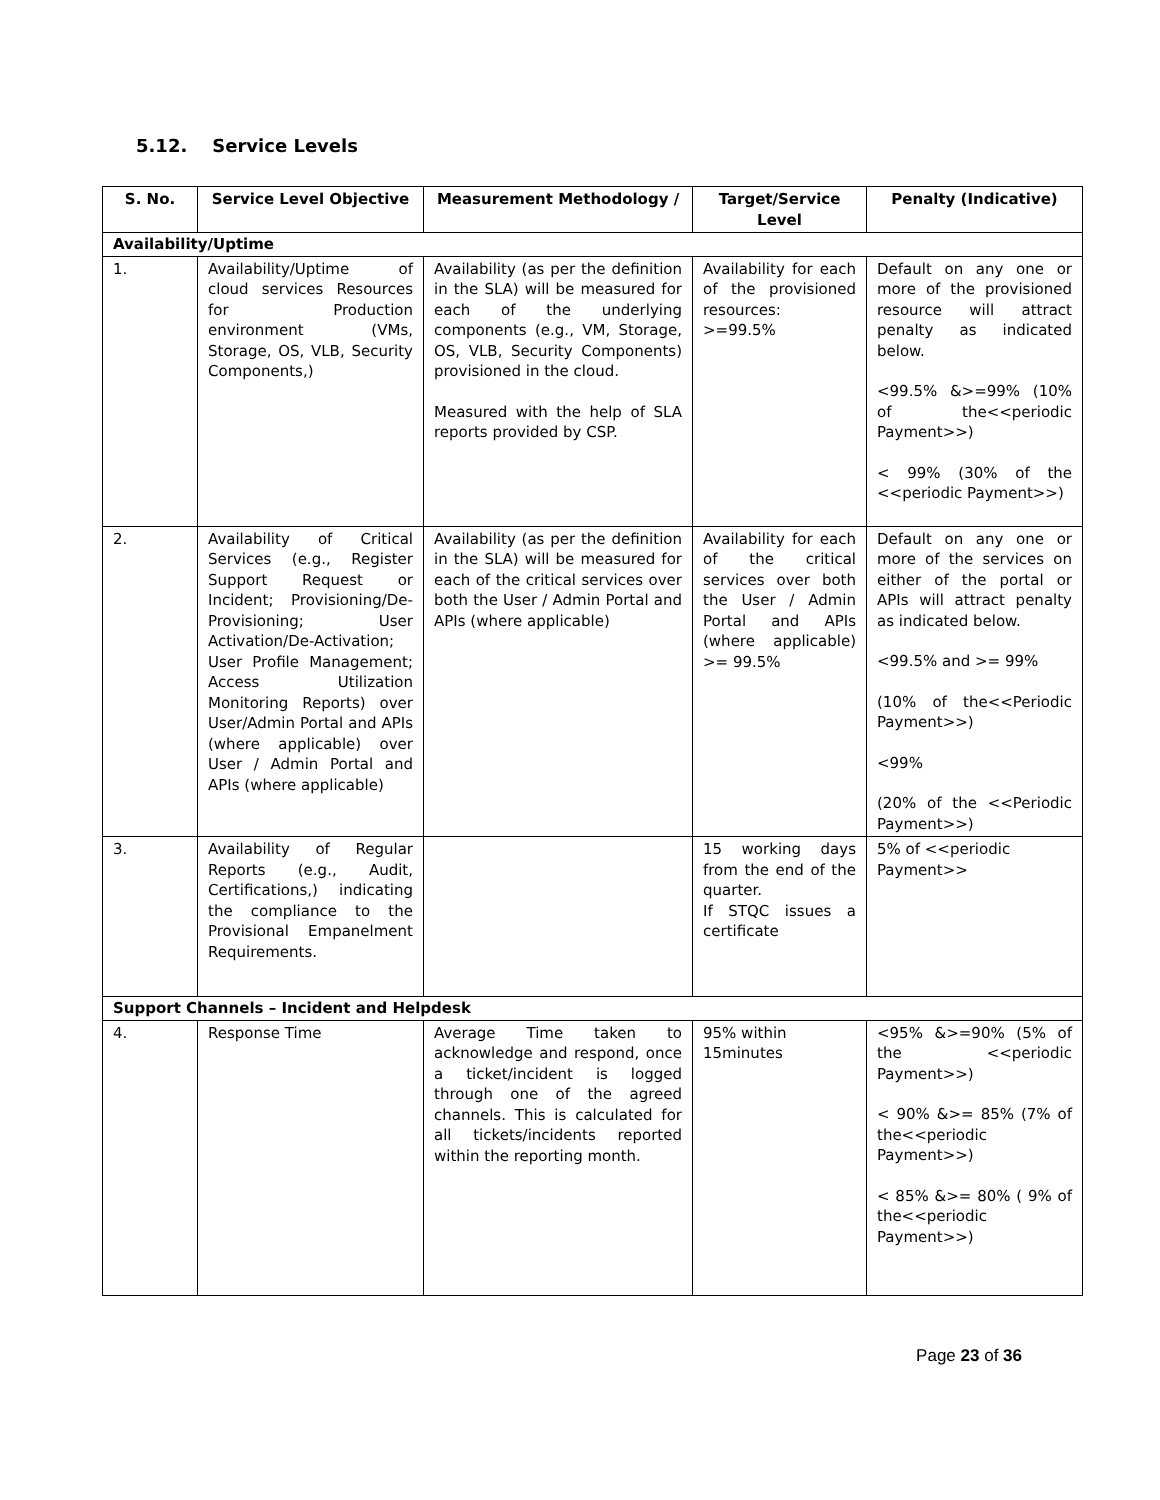5.12. Service Levels
| S. No. | Service Level Objective | Measurement Methodology / | Target/Service Level | Penalty (Indicative) |
| --- | --- | --- | --- | --- |
| Availability/Uptime | | | | |
| 1. | Availability/Uptime of cloud services Resources for Production environment (VMs, Storage, OS, VLB, Security Components,) | Availability (as per the definition in the SLA) will be measured for each of the underlying components (e.g., VM, Storage, OS, VLB, Security Components) provisioned in the cloud. Measured with the help of SLA reports provided by CSP. | Availability for each of the provisioned resources: >=99.5% | Default on any one or more of the provisioned resource will attract penalty as indicated below. <99.5% &>=99% (10% of the<<periodic Payment>>) < 99% (30% of the <<periodic Payment>>) |
| 2. | Availability of Critical Services (e.g., Register Support Request or Incident; Provisioning/De-Provisioning; User Activation/De-Activation; User Profile Management; Access Utilization Monitoring Reports) over User/Admin Portal and APIs (where applicable) over User / Admin Portal and APIs (where applicable) | Availability (as per the definition in the SLA) will be measured for each of the critical services over both the User / Admin Portal and APIs (where applicable) | Availability for each of the critical services over both the User / Admin Portal and APIs (where applicable) >= 99.5% | Default on any one or more of the services on either of the portal or APIs will attract penalty as indicated below. <99.5% and >= 99% (10% of the<<Periodic Payment>>) <99% (20% of the <<Periodic Payment>>) |
| 3. | Availability of Regular Reports (e.g., Audit, Certifications,) indicating the compliance to the Provisional Empanelment Requirements. | | 15 working days from the end of the quarter. If STQC issues a certificate | 5% of <<periodic Payment>> |
| Support Channels – Incident and Helpdesk | | | | |
| 4. | Response Time | Average Time taken to acknowledge and respond, once a ticket/incident is logged through one of the agreed channels. This is calculated for all tickets/incidents reported within the reporting month. | 95% within 15minutes | <95% &>=90% (5% of the <<periodic Payment>>) < 90% &>= 85% (7% of the<<periodic Payment>>) < 85% &>= 80% ( 9% of the<<periodic Payment>>) |
Page 23 of 36